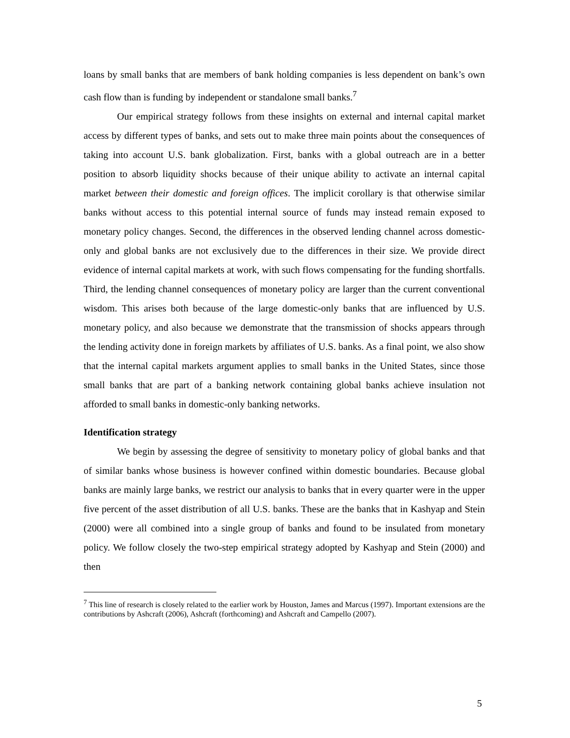loans by small banks that are members of bank holding companies is less dependent on bank’s own cash flow than is funding by independent or standalone small banks.<sup>7</sup>
Our empirical strategy follows from these insights on external and internal capital market access by different types of banks, and sets out to make three main points about the consequences of taking into account U.S. bank globalization. First, banks with a global outreach are in a better position to absorb liquidity shocks because of their unique ability to activate an internal capital market between their domestic and foreign offices. The implicit corollary is that otherwise similar banks without access to this potential internal source of funds may instead remain exposed to monetary policy changes. Second, the differences in the observed lending channel across domestic-only and global banks are not exclusively due to the differences in their size. We provide direct evidence of internal capital markets at work, with such flows compensating for the funding shortfalls. Third, the lending channel consequences of monetary policy are larger than the current conventional wisdom. This arises both because of the large domestic-only banks that are influenced by U.S. monetary policy, and also because we demonstrate that the transmission of shocks appears through the lending activity done in foreign markets by affiliates of U.S. banks. As a final point, we also show that the internal capital markets argument applies to small banks in the United States, since those small banks that are part of a banking network containing global banks achieve insulation not afforded to small banks in domestic-only banking networks.
Identification strategy
We begin by assessing the degree of sensitivity to monetary policy of global banks and that of similar banks whose business is however confined within domestic boundaries. Because global banks are mainly large banks, we restrict our analysis to banks that in every quarter were in the upper five percent of the asset distribution of all U.S. banks. These are the banks that in Kashyap and Stein (2000) were all combined into a single group of banks and found to be insulated from monetary policy. We follow closely the two-step empirical strategy adopted by Kashyap and Stein (2000) and then
<sup>7</sup> This line of research is closely related to the earlier work by Houston, James and Marcus (1997). Important extensions are the contributions by Ashcraft (2006), Ashcraft (forthcoming) and Ashcraft and Campello (2007).
5